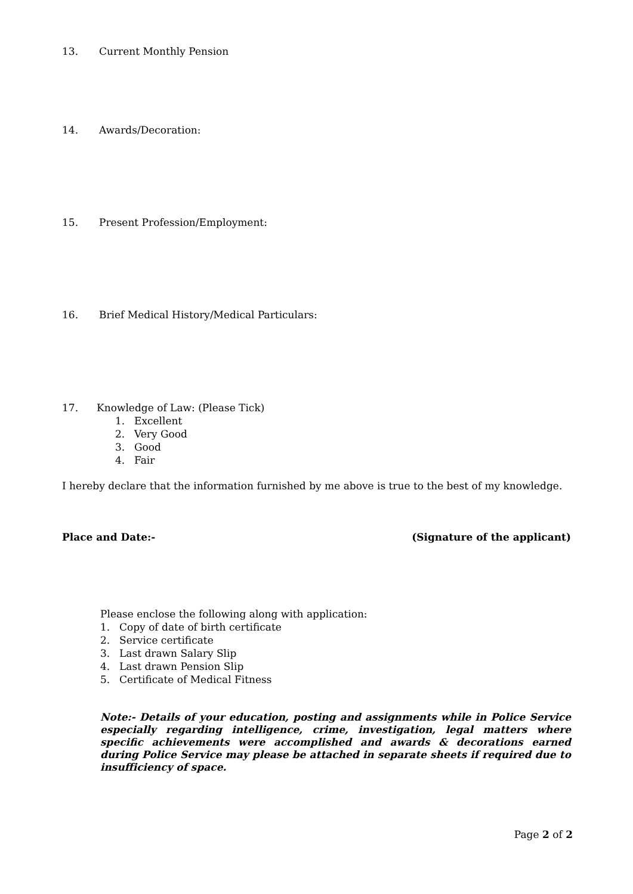13. Current Monthly Pension
14. Awards/Decoration:
15. Present Profession/Employment:
16. Brief Medical History/Medical Particulars:
17. Knowledge of Law: (Please Tick)
1. Excellent
2. Very Good
3. Good
4. Fair
I hereby declare that the information furnished by me above is true to the best of my knowledge.
Place and Date:- (Signature of the applicant)
Please enclose the following along with application:
1. Copy of date of birth certificate
2. Service certificate
3. Last drawn Salary Slip
4. Last drawn Pension Slip
5. Certificate of Medical Fitness
Note:- Details of your education, posting and assignments while in Police Service especially regarding intelligence, crime, investigation, legal matters where specific achievements were accomplished and awards & decorations earned during Police Service may please be attached in separate sheets if required due to insufficiency of space.
Page 2 of 2